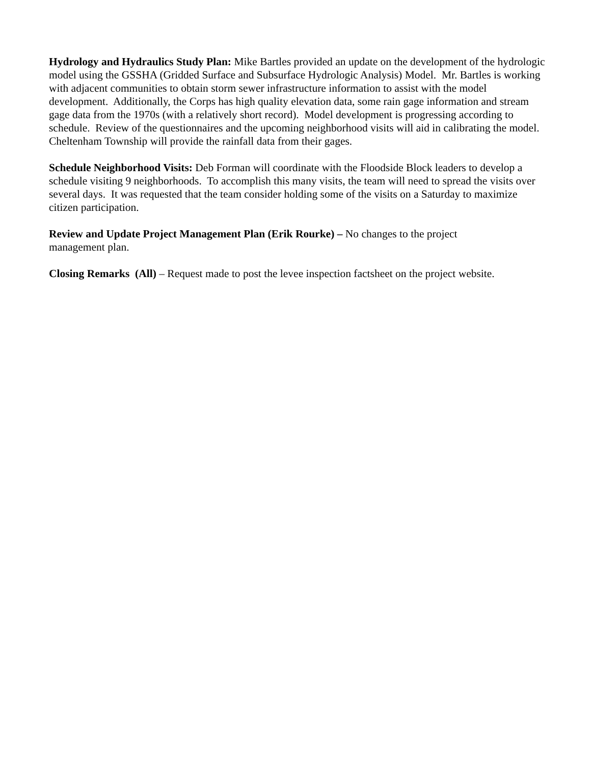Hydrology and Hydraulics Study Plan: Mike Bartles provided an update on the development of the hydrologic model using the GSSHA (Gridded Surface and Subsurface Hydrologic Analysis) Model. Mr. Bartles is working with adjacent communities to obtain storm sewer infrastructure information to assist with the model development. Additionally, the Corps has high quality elevation data, some rain gage information and stream gage data from the 1970s (with a relatively short record). Model development is progressing according to schedule. Review of the questionnaires and the upcoming neighborhood visits will aid in calibrating the model. Cheltenham Township will provide the rainfall data from their gages.
Schedule Neighborhood Visits: Deb Forman will coordinate with the Floodside Block leaders to develop a schedule visiting 9 neighborhoods. To accomplish this many visits, the team will need to spread the visits over several days. It was requested that the team consider holding some of the visits on a Saturday to maximize citizen participation.
Review and Update Project Management Plan (Erik Rourke) – No changes to the project
management plan.
Closing Remarks (All) – Request made to post the levee inspection factsheet on the project website.